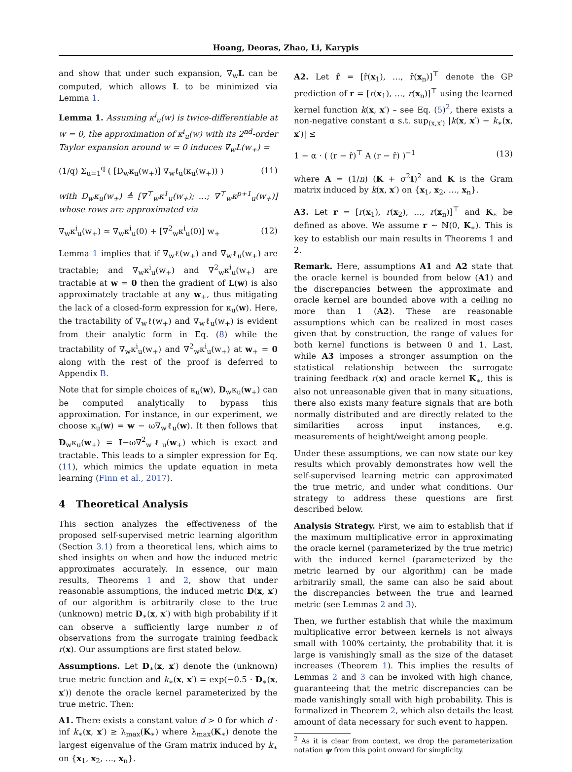Hoang, Deoras, Zhao, Li, Karypis
and show that under such expansion, ∇<sub>w</sub>L can be computed, which allows L to be minimized via Lemma 1.
Lemma 1. Assuming κ<sup>i</sup><sub>u</sub>(w) is twice-differentiable at w = 0, the approximation of κ<sup>i</sup><sub>u</sub>(w) with its 2<sup>nd</sup>-order Taylor expansion around w = 0 induces ∇<sub>w</sub>L(w<sub>+</sub>) =
(1/q) Σ<sub>u=1</sub><sup>q</sup> ( [D<sub>w</sub>κ<sub>u</sub>(w<sub>+</sub>)] ∇<sub>w</sub>ℓ<sub>u</sub>(κ<sub>u</sub>(w<sub>+</sub>)) ) (11)
with D<sub>w</sub>κ<sub>u</sub>(w<sub>+</sub>) ≜ [∇<sup>⊤</sup><sub>w</sub>κ<sup>1</sup><sub>u</sub>(w<sub>+</sub>); …; ∇<sup>⊤</sup><sub>w</sub>κ<sup>p+1</sup><sub>u</sub>(w<sub>+</sub>)] whose rows are approximated via
∇<sub>w</sub>κ<sup>i</sup><sub>u</sub>(w<sub>+</sub>) ≃ ∇<sub>w</sub>κ<sup>i</sup><sub>u</sub>(0) + [∇<sup>2</sup><sub>w</sub>κ<sup>i</sup><sub>u</sub>(0)] w<sub>+</sub> (12)
Lemma 1 implies that if ∇<sub>w</sub>ℓ(w<sub>+</sub>) and ∇<sub>w</sub>ℓ<sub>u</sub>(w<sub>+</sub>) are tractable; and ∇<sub>w</sub>κ<sup>i</sup><sub>u</sub>(w<sub>+</sub>) and ∇<sup>2</sup><sub>w</sub>κ<sup>i</sup><sub>u</sub>(w<sub>+</sub>) are tractable at w = 0 then the gradient of L(w) is also approximately tractable at any w<sub>+</sub>, thus mitigating the lack of a closed-form expression for κ<sub>u</sub>(w). Here, the tractability of ∇<sub>w</sub>ℓ(w<sub>+</sub>) and ∇<sub>w</sub>ℓ<sub>u</sub>(w<sub>+</sub>) is evident from their analytic form in Eq. (8) while the tractability of ∇<sub>w</sub>κ<sup>i</sup><sub>u</sub>(w<sub>+</sub>) and ∇<sup>2</sup><sub>w</sub>κ<sup>i</sup><sub>u</sub>(w<sub>+</sub>) at w<sub>+</sub> = 0 along with the rest of the proof is deferred to Appendix B.
Note that for simple choices of κ<sub>u</sub>(w), D<sub>w</sub>κ<sub>u</sub>(w<sub>+</sub>) can be computed analytically to bypass this approximation. For instance, in our experiment, we choose κ<sub>u</sub>(w) = w − ω∇<sub>w</sub>ℓ<sub>u</sub>(w). It then follows that D<sub>w</sub>κ<sub>u</sub>(w<sub>+</sub>) = I−ω∇<sup>2</sup><sub>w</sub>ℓ<sub>u</sub>(w<sub>+</sub>) which is exact and tractable. This leads to a simpler expression for Eq. (11), which mimics the update equation in meta learning (Finn et al., 2017).
4 Theoretical Analysis
This section analyzes the effectiveness of the proposed self-supervised metric learning algorithm (Section 3.1) from a theoretical lens, which aims to shed insights on when and how the induced metric approximates accurately. In essence, our main results, Theorems 1 and 2, show that under reasonable assumptions, the induced metric D(x, x′) of our algorithm is arbitrarily close to the true (unknown) metric D<sub>∗</sub>(x, x′) with high probability if it can observe a sufficiently large number n of observations from the surrogate training feedback r(x). Our assumptions are first stated below.
Assumptions. Let D<sub>∗</sub>(x, x′) denote the (unknown) true metric function and k<sub>∗</sub>(x, x′) = exp(−0.5 · D<sub>∗</sub>(x, x′)) denote the oracle kernel parameterized by the true metric. Then:
A1. There exists a constant value d > 0 for which d · inf k<sub>∗</sub>(x, x′) ≥ λ<sub>max</sub>(K<sub>∗</sub>) where λ<sub>max</sub>(K<sub>∗</sub>) denote the largest eigenvalue of the Gram matrix induced by k<sub>∗</sub> on {x<sub>1</sub>, x<sub>2</sub>, …, x<sub>n</sub>}.
A2. Let r̂ = [r̂(x<sub>1</sub>), …, r̂(x<sub>n</sub>)]<sup>⊤</sup> denote the GP prediction of r = [r(x<sub>1</sub>), …, r(x<sub>n</sub>)]<sup>⊤</sup> using the learned kernel function k(x, x′) – see Eq. (5)<sup>2</sup>, there exists a non-negative constant α s.t. sup<sub>(x,x′)</sub> |k(x, x′) − k<sub>∗</sub>(x, x′)| ≤
1 − α · ( (r − r̂)<sup>⊤</sup> A (r − r̂) )<sup>−1</sup> (13)
where A = (1/n) (K + σ<sup>2</sup>I)<sup>2</sup> and K is the Gram matrix induced by k(x, x′) on {x<sub>1</sub>, x<sub>2</sub>, …, x<sub>n</sub>}.
A3. Let r = [r(x<sub>1</sub>), r(x<sub>2</sub>), …, r(x<sub>n</sub>)]<sup>⊤</sup> and K<sub>∗</sub> be defined as above. We assume r ∼ ℕ(0, K<sub>∗</sub>). This is key to establish our main results in Theorems 1 and 2.
Remark. Here, assumptions A1 and A2 state that the oracle kernel is bounded from below (A1) and the discrepancies between the approximate and oracle kernel are bounded above with a ceiling no more than 1 (A2). These are reasonable assumptions which can be realized in most cases given that by construction, the range of values for both kernel functions is between 0 and 1. Last, while A3 imposes a stronger assumption on the statistical relationship between the surrogate training feedback r(x) and oracle kernel K<sub>∗</sub>, this is also not unreasonable given that in many situations, there also exists many feature signals that are both normally distributed and are directly related to the similarities across input instances, e.g. measurements of height/weight among people.
Under these assumptions, we can now state our key results which provably demonstrates how well the self-supervised learning metric can approximated the true metric, and under what conditions. Our strategy to address these questions are first described below.
Analysis Strategy. First, we aim to establish that if the maximum multiplicative error in approximating the oracle kernel (parameterized by the true metric) with the induced kernel (parameterized by the metric learned by our algorithm) can be made arbitrarily small, the same can also be said about the discrepancies between the true and learned metric (see Lemmas 2 and 3).
Then, we further establish that while the maximum multiplicative error between kernels is not always small with 100% certainty, the probability that it is large is vanishingly small as the size of the dataset increases (Theorem 1). This implies the results of Lemmas 2 and 3 can be invoked with high chance, guaranteeing that the metric discrepancies can be made vanishingly small with high probability. This is formalized in Theorem 2, which also details the least amount of data necessary for such event to happen.
<sup>2</sup> As it is clear from context, we drop the parameterization notation ψ from this point onward for simplicity.